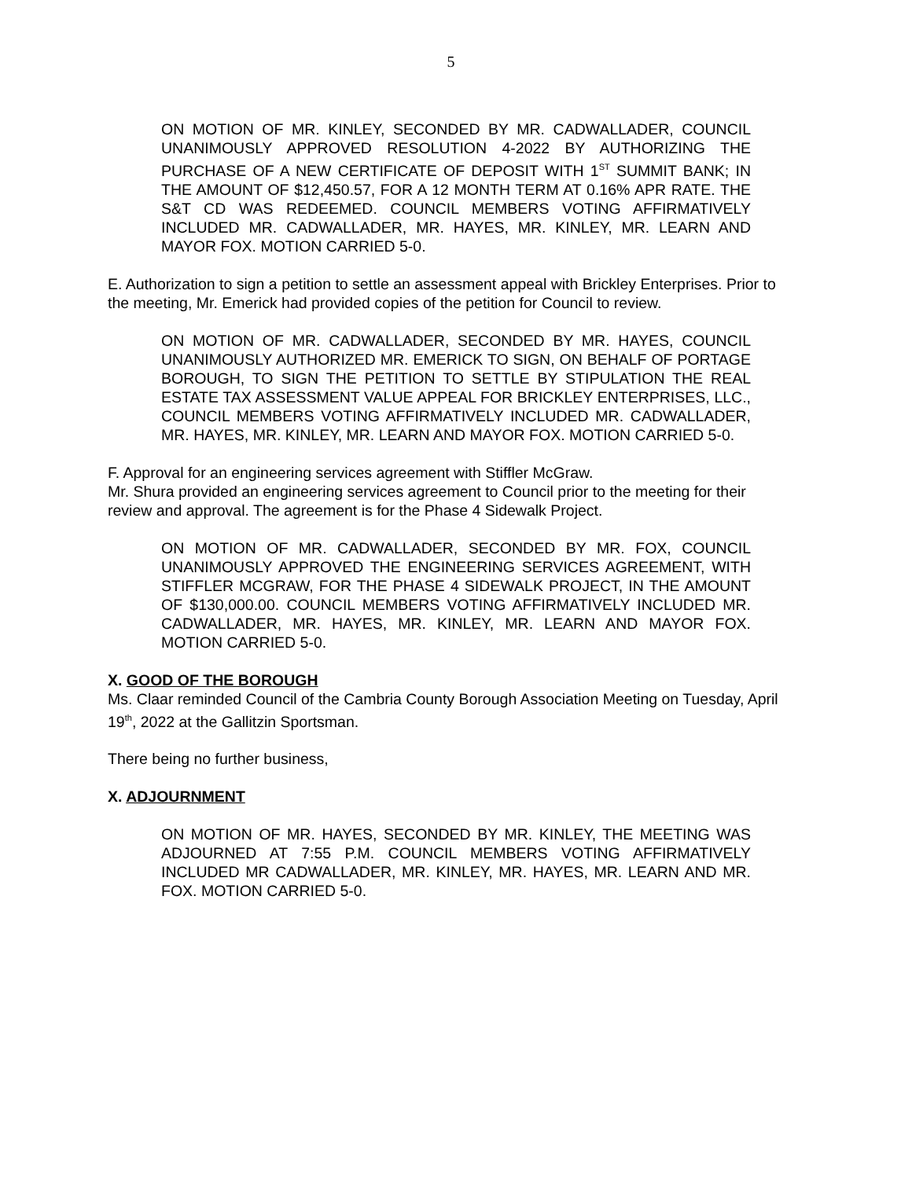5
ON MOTION OF MR. KINLEY, SECONDED BY MR. CADWALLADER, COUNCIL UNANIMOUSLY APPROVED RESOLUTION 4-2022 BY AUTHORIZING THE PURCHASE OF A NEW CERTIFICATE OF DEPOSIT WITH 1<sup>ST</sup> SUMMIT BANK; IN THE AMOUNT OF $12,450.57, FOR A 12 MONTH TERM AT 0.16% APR RATE. THE S&T CD WAS REDEEMED. COUNCIL MEMBERS VOTING AFFIRMATIVELY INCLUDED MR. CADWALLADER, MR. HAYES, MR. KINLEY, MR. LEARN AND MAYOR FOX. MOTION CARRIED 5-0.
E. Authorization to sign a petition to settle an assessment appeal with Brickley Enterprises. Prior to the meeting, Mr. Emerick had provided copies of the petition for Council to review.
ON MOTION OF MR. CADWALLADER, SECONDED BY MR. HAYES, COUNCIL UNANIMOUSLY AUTHORIZED MR. EMERICK TO SIGN, ON BEHALF OF PORTAGE BOROUGH, TO SIGN THE PETITION TO SETTLE BY STIPULATION THE REAL ESTATE TAX ASSESSMENT VALUE APPEAL FOR BRICKLEY ENTERPRISES, LLC., COUNCIL MEMBERS VOTING AFFIRMATIVELY INCLUDED MR. CADWALLADER, MR. HAYES, MR. KINLEY, MR. LEARN AND MAYOR FOX. MOTION CARRIED 5-0.
F. Approval for an engineering services agreement with Stiffler McGraw.
Mr. Shura provided an engineering services agreement to Council prior to the meeting for their review and approval. The agreement is for the Phase 4 Sidewalk Project.
ON MOTION OF MR. CADWALLADER, SECONDED BY MR. FOX, COUNCIL UNANIMOUSLY APPROVED THE ENGINEERING SERVICES AGREEMENT, WITH STIFFLER MCGRAW, FOR THE PHASE 4 SIDEWALK PROJECT, IN THE AMOUNT OF $130,000.00. COUNCIL MEMBERS VOTING AFFIRMATIVELY INCLUDED MR. CADWALLADER, MR. HAYES, MR. KINLEY, MR. LEARN AND MAYOR FOX. MOTION CARRIED 5-0.
X. GOOD OF THE BOROUGH
Ms. Claar reminded Council of the Cambria County Borough Association Meeting on Tuesday, April 19<sup>th</sup>, 2022 at the Gallitzin Sportsman.
There being no further business,
X. ADJOURNMENT
ON MOTION OF MR. HAYES, SECONDED BY MR. KINLEY, THE MEETING WAS ADJOURNED AT 7:55 P.M. COUNCIL MEMBERS VOTING AFFIRMATIVELY INCLUDED MR CADWALLADER, MR. KINLEY, MR. HAYES, MR. LEARN AND MR. FOX. MOTION CARRIED 5-0.